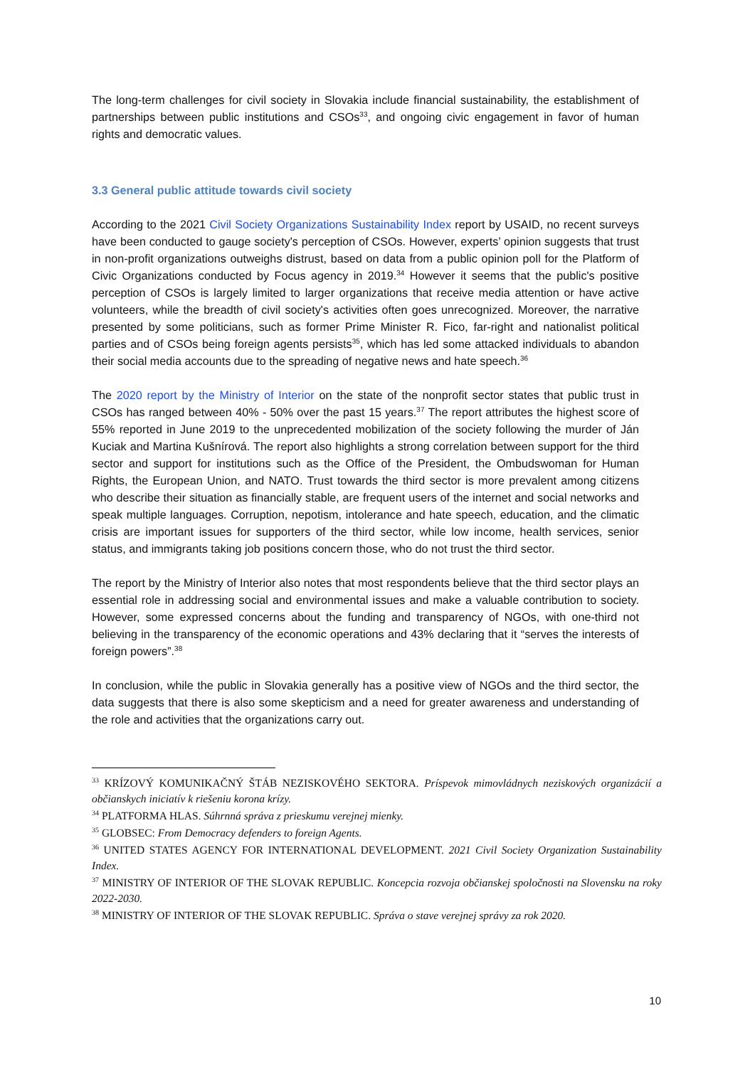The long-term challenges for civil society in Slovakia include financial sustainability, the establishment of partnerships between public institutions and CSOs<sup>33</sup>, and ongoing civic engagement in favor of human rights and democratic values.
3.3 General public attitude towards civil society
According to the 2021 Civil Society Organizations Sustainability Index report by USAID, no recent surveys have been conducted to gauge society's perception of CSOs. However, experts’ opinion suggests that trust in non-profit organizations outweighs distrust, based on data from a public opinion poll for the Platform of Civic Organizations conducted by Focus agency in 2019.<sup>34</sup> However it seems that the public's positive perception of CSOs is largely limited to larger organizations that receive media attention or have active volunteers, while the breadth of civil society's activities often goes unrecognized. Moreover, the narrative presented by some politicians, such as former Prime Minister R. Fico, far-right and nationalist political parties and of CSOs being foreign agents persists<sup>35</sup>, which has led some attacked individuals to abandon their social media accounts due to the spreading of negative news and hate speech.<sup>36</sup>
The 2020 report by the Ministry of Interior on the state of the nonprofit sector states that public trust in CSOs has ranged between 40% - 50% over the past 15 years.<sup>37</sup> The report attributes the highest score of 55% reported in June 2019 to the unprecedented mobilization of the society following the murder of Ján Kuciak and Martina Kušnírová. The report also highlights a strong correlation between support for the third sector and support for institutions such as the Office of the President, the Ombudswoman for Human Rights, the European Union, and NATO. Trust towards the third sector is more prevalent among citizens who describe their situation as financially stable, are frequent users of the internet and social networks and speak multiple languages. Corruption, nepotism, intolerance and hate speech, education, and the climatic crisis are important issues for supporters of the third sector, while low income, health services, senior status, and immigrants taking job positions concern those, who do not trust the third sector.
The report by the Ministry of Interior also notes that most respondents believe that the third sector plays an essential role in addressing social and environmental issues and make a valuable contribution to society. However, some expressed concerns about the funding and transparency of NGOs, with one-third not believing in the transparency of the economic operations and 43% declaring that it “serves the interests of foreign powers”.<sup>38</sup>
In conclusion, while the public in Slovakia generally has a positive view of NGOs and the third sector, the data suggests that there is also some skepticism and a need for greater awareness and understanding of the role and activities that the organizations carry out.
<sup>33</sup> KRÍZOVÝ KOMUNIKAČNÝ ŠTÁB NEZISKOVÉHO SEKTORA. Príspevok mimovládnych neziskových organizácií a občianskych iniciatív k riešeniu korona krízy.
<sup>34</sup> PLATFORMA HLAS. Súhrnná správa z prieskumu verejnej mienky.
<sup>35</sup> GLOBSEC: From Democracy defenders to foreign Agents.
<sup>36</sup> UNITED STATES AGENCY FOR INTERNATIONAL DEVELOPMENT. 2021 Civil Society Organization Sustainability Index.
<sup>37</sup> MINISTRY OF INTERIOR OF THE SLOVAK REPUBLIC. Koncepcia rozvoja občianskej spoločnosti na Slovensku na roky 2022-2030.
<sup>38</sup> MINISTRY OF INTERIOR OF THE SLOVAK REPUBLIC. Správa o stave verejnej správy za rok 2020.
10